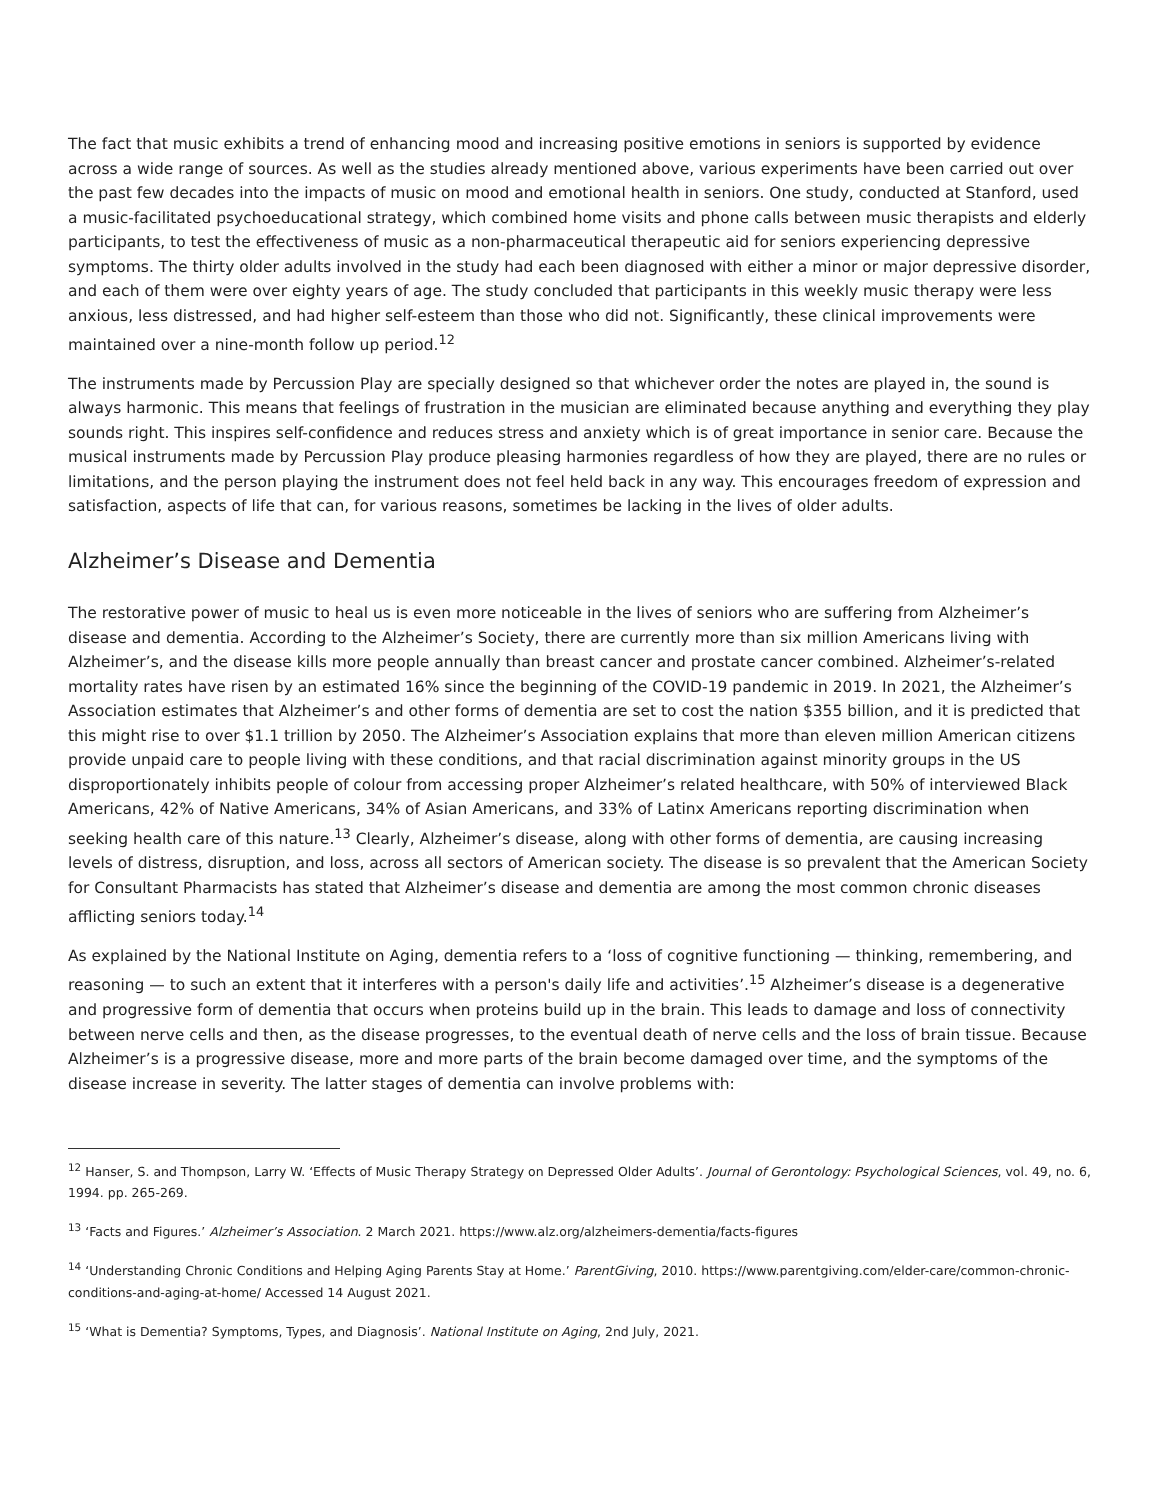The fact that music exhibits a trend of enhancing mood and increasing positive emotions in seniors is supported by evidence across a wide range of sources. As well as the studies already mentioned above, various experiments have been carried out over the past few decades into the impacts of music on mood and emotional health in seniors. One study, conducted at Stanford, used a music-facilitated psychoeducational strategy, which combined home visits and phone calls between music therapists and elderly participants, to test the effectiveness of music as a non-pharmaceutical therapeutic aid for seniors experiencing depressive symptoms. The thirty older adults involved in the study had each been diagnosed with either a minor or major depressive disorder, and each of them were over eighty years of age. The study concluded that participants in this weekly music therapy were less anxious, less distressed, and had higher self-esteem than those who did not. Significantly, these clinical improvements were maintained over a nine-month follow up period.<sup>12</sup>
The instruments made by Percussion Play are specially designed so that whichever order the notes are played in, the sound is always harmonic. This means that feelings of frustration in the musician are eliminated because anything and everything they play sounds right. This inspires self-confidence and reduces stress and anxiety which is of great importance in senior care. Because the musical instruments made by Percussion Play produce pleasing harmonies regardless of how they are played, there are no rules or limitations, and the person playing the instrument does not feel held back in any way. This encourages freedom of expression and satisfaction, aspects of life that can, for various reasons, sometimes be lacking in the lives of older adults.
Alzheimer’s Disease and Dementia
The restorative power of music to heal us is even more noticeable in the lives of seniors who are suffering from Alzheimer’s disease and dementia. According to the Alzheimer’s Society, there are currently more than six million Americans living with Alzheimer’s, and the disease kills more people annually than breast cancer and prostate cancer combined. Alzheimer’s-related mortality rates have risen by an estimated 16% since the beginning of the COVID-19 pandemic in 2019. In 2021, the Alzheimer’s Association estimates that Alzheimer’s and other forms of dementia are set to cost the nation $355 billion, and it is predicted that this might rise to over $1.1 trillion by 2050. The Alzheimer’s Association explains that more than eleven million American citizens provide unpaid care to people living with these conditions, and that racial discrimination against minority groups in the US disproportionately inhibits people of colour from accessing proper Alzheimer’s related healthcare, with 50% of interviewed Black Americans, 42% of Native Americans, 34% of Asian Americans, and 33% of Latinx Americans reporting discrimination when seeking health care of this nature.<sup>13</sup> Clearly, Alzheimer’s disease, along with other forms of dementia, are causing increasing levels of distress, disruption, and loss, across all sectors of American society. The disease is so prevalent that the American Society for Consultant Pharmacists has stated that Alzheimer’s disease and dementia are among the most common chronic diseases afflicting seniors today.<sup>14</sup>
As explained by the National Institute on Aging, dementia refers to a ‘loss of cognitive functioning — thinking, remembering, and reasoning — to such an extent that it interferes with a person's daily life and activities’.<sup>15</sup> Alzheimer’s disease is a degenerative and progressive form of dementia that occurs when proteins build up in the brain. This leads to damage and loss of connectivity between nerve cells and then, as the disease progresses, to the eventual death of nerve cells and the loss of brain tissue. Because Alzheimer’s is a progressive disease, more and more parts of the brain become damaged over time, and the symptoms of the disease increase in severity. The latter stages of dementia can involve problems with:
<sup>12</sup> Hanser, S. and Thompson, Larry W. ‘Effects of Music Therapy Strategy on Depressed Older Adults’. Journal of Gerontology: Psychological Sciences, vol. 49, no. 6, 1994. pp. 265-269.
<sup>13</sup> ‘Facts and Figures.’ Alzheimer’s Association. 2 March 2021. https://www.alz.org/alzheimers-dementia/facts-figures
<sup>14</sup> ‘Understanding Chronic Conditions and Helping Aging Parents Stay at Home.’ ParentGiving, 2010. https://www.parentgiving.com/elder-care/common-chronic-conditions-and-aging-at-home/ Accessed 14 August 2021.
<sup>15</sup> ‘What is Dementia? Symptoms, Types, and Diagnosis’. National Institute on Aging, 2nd July, 2021.